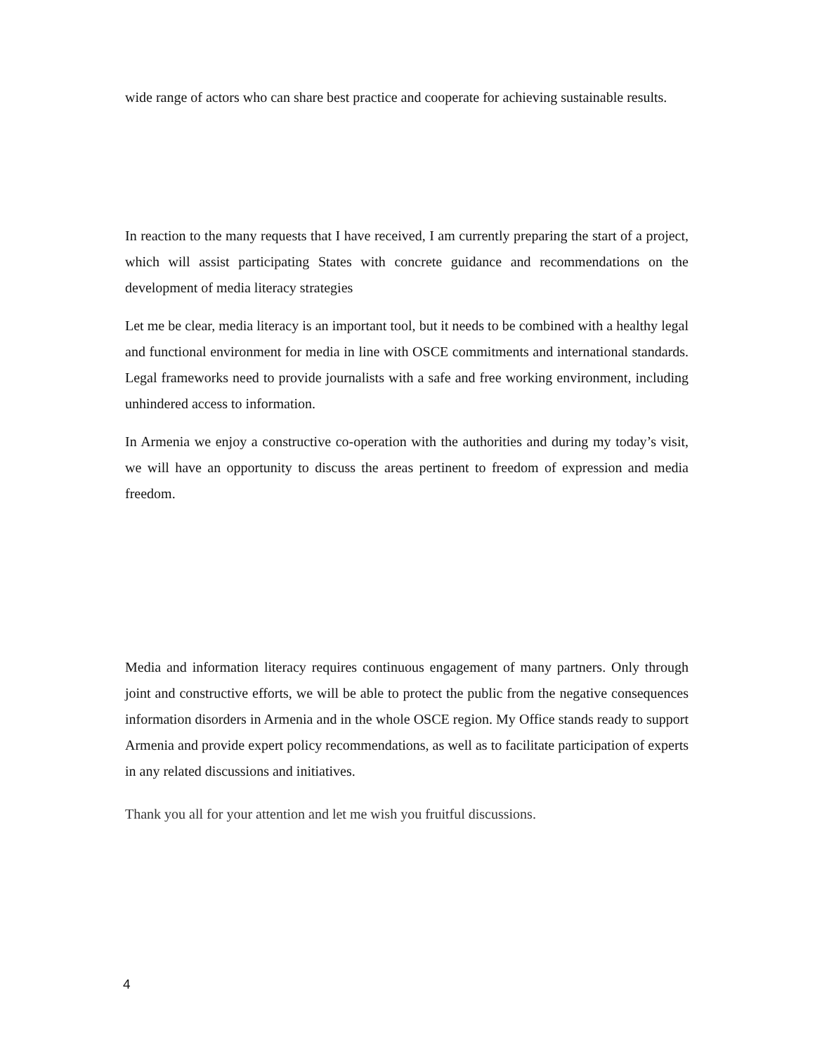wide range of actors who can share best practice and cooperate for achieving sustainable results.
In reaction to the many requests that I have received, I am currently preparing the start of a project, which will assist participating States with concrete guidance and recommendations on the development of media literacy strategies
Let me be clear, media literacy is an important tool, but it needs to be combined with a healthy legal and functional environment for media in line with OSCE commitments and international standards. Legal frameworks need to provide journalists with a safe and free working environment, including unhindered access to information.
In Armenia we enjoy a constructive co-operation with the authorities and during my today’s visit, we will have an opportunity to discuss the areas pertinent to freedom of expression and media freedom.
Media and information literacy requires continuous engagement of many partners. Only through joint and constructive efforts, we will be able to protect the public from the negative consequences information disorders in Armenia and in the whole OSCE region. My Office stands ready to support Armenia and provide expert policy recommendations, as well as to facilitate participation of experts in any related discussions and initiatives.
Thank you all for your attention and let me wish you fruitful discussions.
4